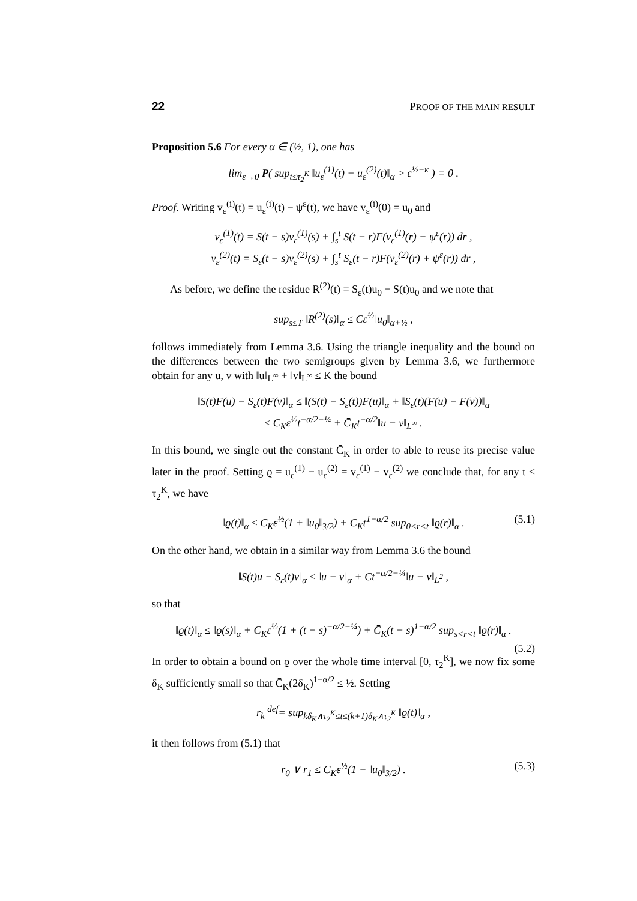22 PROOF OF THE MAIN RESULT
Proposition 5.6 For every α ∈ (½, 1), one has
lim<sub>ε→0</sub> P( sup<sub>t≤τ<sub>2</sub><sup>K</sup></sub> ‖u<sub>ε</sub><sup>(1)</sup>(t) − u<sub>ε</sub><sup>(2)</sup>(t)‖<sub>α</sub> > ε<sup>½−κ</sup> ) = 0 .
Proof. Writing v<sub>ε</sub><sup>(i)</sup>(t) = u<sub>ε</sub><sup>(i)</sup>(t) − ψ<sup>ε</sup>(t), we have v<sub>ε</sub><sup>(i)</sup>(0) = u<sub>0</sub> and
v<sub>ε</sub><sup>(1)</sup>(t) = S(t − s)v<sub>ε</sub><sup>(1)</sup>(s) + ∫<sub>s</sub><sup>t</sup> S(t − r)F(v<sub>ε</sub><sup>(1)</sup>(r) + ψ<sup>ε</sup>(r)) dr ,
v<sub>ε</sub><sup>(2)</sup>(t) = S<sub>ε</sub>(t − s)v<sub>ε</sub><sup>(2)</sup>(s) + ∫<sub>s</sub><sup>t</sup> S<sub>ε</sub>(t − r)F(v<sub>ε</sub><sup>(2)</sup>(r) + ψ<sup>ε</sup>(r)) dr ,
As before, we define the residue R<sup>(2)</sup>(t) = S<sub>ε</sub>(t)u<sub>0</sub> − S(t)u<sub>0</sub> and we note that
sup<sub>s≤T</sub> ‖R<sup>(2)</sup>(s)‖<sub>α</sub> ≤ Cε<sup>½</sup>‖u<sub>0</sub>‖<sub>α+½</sub> ,
follows immediately from Lemma 3.6. Using the triangle inequality and the bound on the differences between the two semigroups given by Lemma 3.6, we furthermore obtain for any u, v with ‖u‖<sub>L<sup>∞</sup></sub> + ‖v‖<sub>L<sup>∞</sup></sub> ≤ K the bound
‖S(t)F(u) − S<sub>ε</sub>(t)F(v)‖<sub>α</sub> ≤ ‖(S(t) − S<sub>ε</sub>(t))F(u)‖<sub>α</sub> + ‖S<sub>ε</sub>(t)(F(u) − F(v))‖<sub>α</sub>
≤ C<sub>K</sub>ε<sup>½</sup>t<sup>−α/2−¼</sup> + C̄<sub>K</sub>t<sup>−α/2</sup>‖u − v‖<sub>L<sup>∞</sup></sub> .
In this bound, we single out the constant C̄<sub>K</sub> in order to able to reuse its precise value later in the proof. Setting ϱ = u<sub>ε</sub><sup>(1)</sup> − u<sub>ε</sub><sup>(2)</sup> = v<sub>ε</sub><sup>(1)</sup> − v<sub>ε</sub><sup>(2)</sup> we conclude that, for any t ≤ τ<sub>2</sub><sup>K</sup>, we have
‖ϱ(t)‖<sub>α</sub> ≤ C<sub>K</sub>ε<sup>½</sup>(1 + ‖u<sub>0</sub>‖<sub>3/2</sub>) + C̄<sub>K</sub>t<sup>1−α/2</sup> sup<sub>0<r<t</sub> ‖ϱ(r)‖<sub>α</sub> . (5.1)
On the other hand, we obtain in a similar way from Lemma 3.6 the bound
‖S(t)u − S<sub>ε</sub>(t)v‖<sub>α</sub> ≤ ‖u − v‖<sub>α</sub> + Ct<sup>−α/2−¼</sup>‖u − v‖<sub>L<sup>2</sup></sub> ,
so that
‖ϱ(t)‖<sub>α</sub> ≤ ‖ϱ(s)‖<sub>α</sub> + C<sub>K</sub>ε<sup>½</sup>(1 + (t − s)<sup>−α/2−¼</sup>) + C̄<sub>K</sub>(t − s)<sup>1−α/2</sup> sup<sub>s<r<t</sub> ‖ϱ(r)‖<sub>α</sub> .
(5.2)
In order to obtain a bound on ϱ over the whole time interval [0, τ<sub>2</sub><sup>K</sup>], we now fix some δ<sub>K</sub> sufficiently small so that C̄<sub>K</sub>(2δ<sub>K</sub>)<sup>1−α/2</sup> ≤ ½. Setting
r<sub>k</sub> <sup>def</sup>= sup<sub>kδ<sub>K</sub>∧τ<sub>2</sub><sup>K</sup>≤t≤(k+1)δ<sub>K</sub>∧τ<sub>2</sub><sup>K</sup></sub> ‖ϱ(t)‖<sub>α</sub> ,
it then follows from (5.1) that
r<sub>0</sub> ∨ r<sub>1</sub> ≤ C<sub>K</sub>ε<sup>½</sup>(1 + ‖u<sub>0</sub>‖<sub>3/2</sub>) . (5.3)